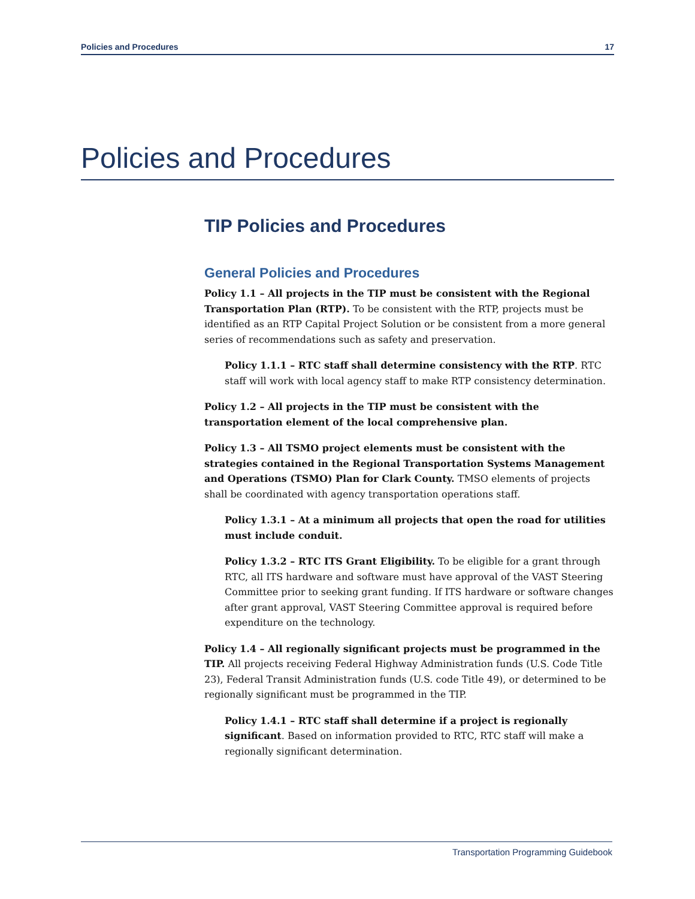Policies and Procedures 17
Policies and Procedures
TIP Policies and Procedures
General Policies and Procedures
Policy 1.1 – All projects in the TIP must be consistent with the Regional Transportation Plan (RTP). To be consistent with the RTP, projects must be identified as an RTP Capital Project Solution or be consistent from a more general series of recommendations such as safety and preservation.
Policy 1.1.1 – RTC staff shall determine consistency with the RTP. RTC staff will work with local agency staff to make RTP consistency determination.
Policy 1.2 – All projects in the TIP must be consistent with the transportation element of the local comprehensive plan.
Policy 1.3 – All TSMO project elements must be consistent with the strategies contained in the Regional Transportation Systems Management and Operations (TSMO) Plan for Clark County. TMSO elements of projects shall be coordinated with agency transportation operations staff.
Policy 1.3.1 – At a minimum all projects that open the road for utilities must include conduit.
Policy 1.3.2 – RTC ITS Grant Eligibility. To be eligible for a grant through RTC, all ITS hardware and software must have approval of the VAST Steering Committee prior to seeking grant funding. If ITS hardware or software changes after grant approval, VAST Steering Committee approval is required before expenditure on the technology.
Policy 1.4 – All regionally significant projects must be programmed in the TIP. All projects receiving Federal Highway Administration funds (U.S. Code Title 23), Federal Transit Administration funds (U.S. code Title 49), or determined to be regionally significant must be programmed in the TIP.
Policy 1.4.1 – RTC staff shall determine if a project is regionally significant. Based on information provided to RTC, RTC staff will make a regionally significant determination.
Transportation Programming Guidebook